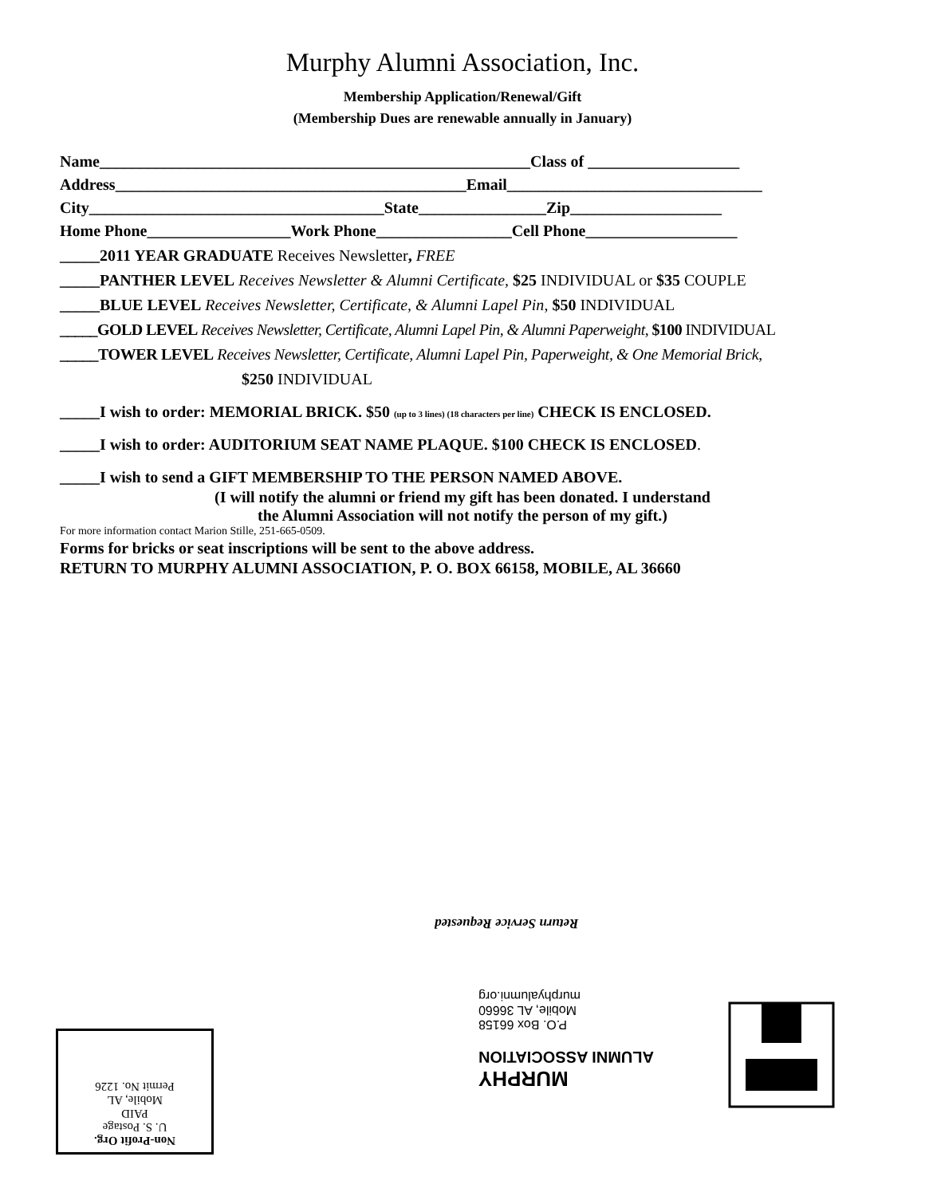Murphy Alumni Association, Inc.
Membership Application/Renewal/Gift
(Membership Dues are renewable annually in January)
Name______________________________________________________Class of ___________________
Address____________________________________________Email________________________________
City_____________________________________State________________Zip___________________
Home Phone__________________Work Phone_________________Cell Phone___________________
_____2011 YEAR GRADUATE Receives Newsletter, FREE
_____PANTHER LEVEL Receives Newsletter & Alumni Certificate, $25 INDIVIDUAL or $35 COUPLE
_____BLUE LEVEL Receives Newsletter, Certificate, & Alumni Lapel Pin, $50 INDIVIDUAL
_____GOLD LEVEL Receives Newsletter, Certificate, Alumni Lapel Pin, & Alumni Paperweight, $100 INDIVIDUAL
_____TOWER LEVEL Receives Newsletter, Certificate, Alumni Lapel Pin, Paperweight, & One Memorial Brick,
$250 INDIVIDUAL
_____I wish to order: MEMORIAL BRICK. $50 (up to 3 lines) (18 characters per line) CHECK IS ENCLOSED.
_____I wish to order: AUDITORIUM SEAT NAME PLAQUE. $100 CHECK IS ENCLOSED.
_____I wish to send a GIFT MEMBERSHIP TO THE PERSON NAMED ABOVE.
(I will notify the alumni or friend my gift has been donated. I understand
the Alumni Association will not notify the person of my gift.)
For more information contact Marion Stille, 251-665-0509.
Forms for bricks or seat inscriptions will be sent to the above address.
RETURN TO MURPHY ALUMNI ASSOCIATION, P. O. BOX 66158, MOBILE, AL 36660
Return Service Requested
MURPHY
ALUMNI ASSOCIATION
P.O. Box 66158
Mobile, AL 36660
murphyalumni.org
Non-Profit Org.
U. S. Postage
PAID
Mobile, AL
Permit No. 1226